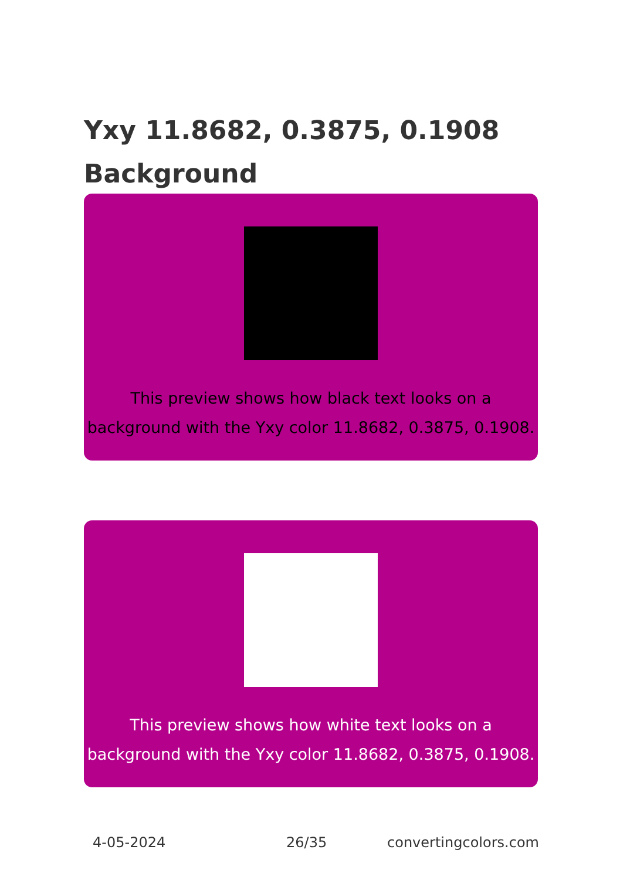Yxy 11.8682, 0.3875, 0.1908
Background
This preview shows how black text looks on a
background with the Yxy color 11.8682, 0.3875, 0.1908.
This preview shows how white text looks on a
background with the Yxy color 11.8682, 0.3875, 0.1908.
4-05-2024 26/35 convertingcolors.com